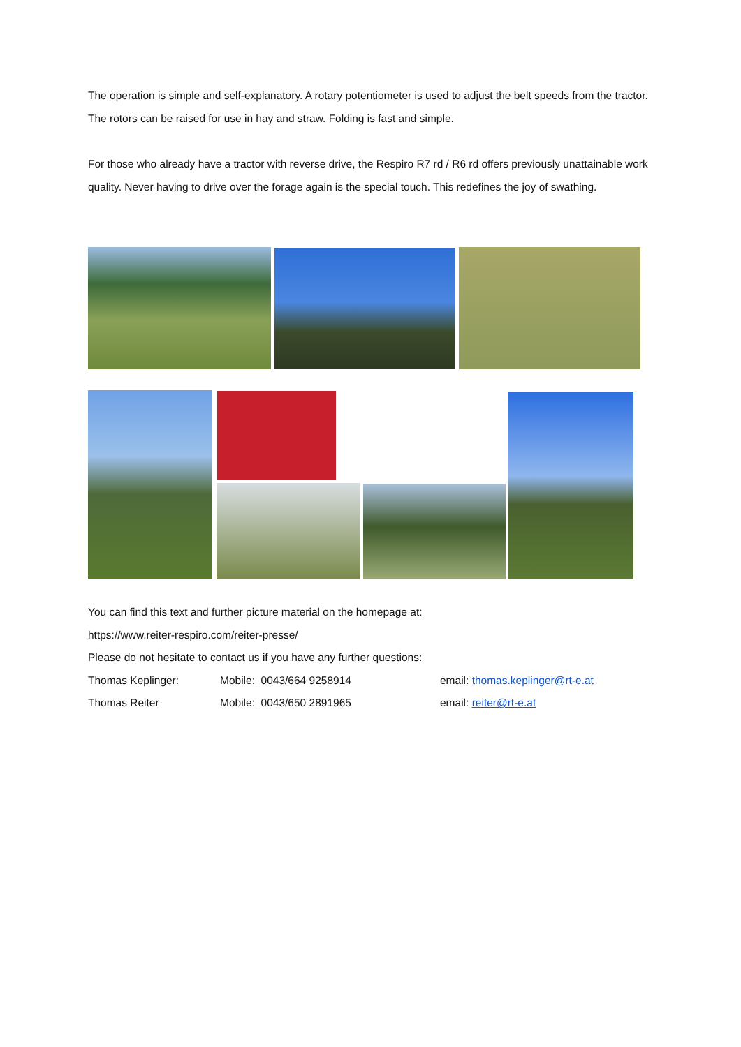The operation is simple and self-explanatory. A rotary potentiometer is used to adjust the belt speeds from the tractor. The rotors can be raised for use in hay and straw. Folding is fast and simple.
For those who already have a tractor with reverse drive, the Respiro R7 rd / R6 rd offers previously unattainable work quality. Never having to drive over the forage again is the special touch. This redefines the joy of swathing.
You can find this text and further picture material on the homepage at:
https://www.reiter-respiro.com/reiter-presse/
Please do not hesitate to contact us if you have any further questions:
Thomas Keplinger: Mobile: 0043/664 9258914 email: thomas.keplinger@rt-e.at
Thomas Reiter Mobile: 0043/650 2891965 email: reiter@rt-e.at